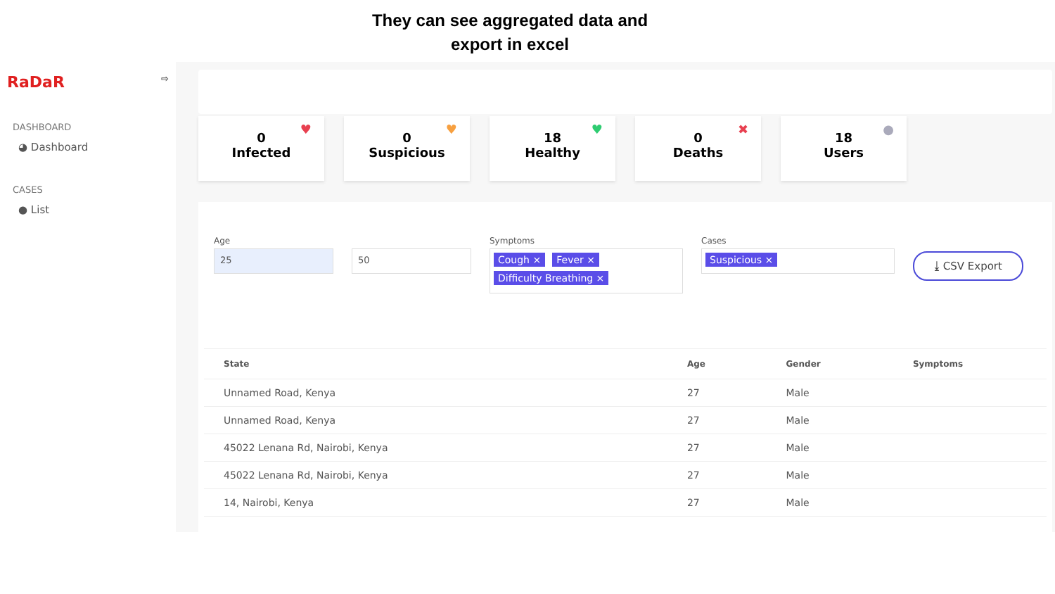They can see aggregated data and
export in excel
RaDaR ⇨
DASHBOARD
◕ Dashboard
CASES
● List
0
Infected
♥
0
Suspicious
♥
18
Healthy
♥
0
Deaths
✖
18
Users
●
Age
25
50
Symptoms
Cough × Fever × Difficulty Breathing ×
Cases
Suspicious ×
⤓ CSV Export
| State | Age | Gender | Symptoms |
| --- | --- | --- | --- |
| Unnamed Road, Kenya | 27 | Male | |
| Unnamed Road, Kenya | 27 | Male | |
| 45022 Lenana Rd, Nairobi, Kenya | 27 | Male | |
| 45022 Lenana Rd, Nairobi, Kenya | 27 | Male | |
| 14, Nairobi, Kenya | 27 | Male | |